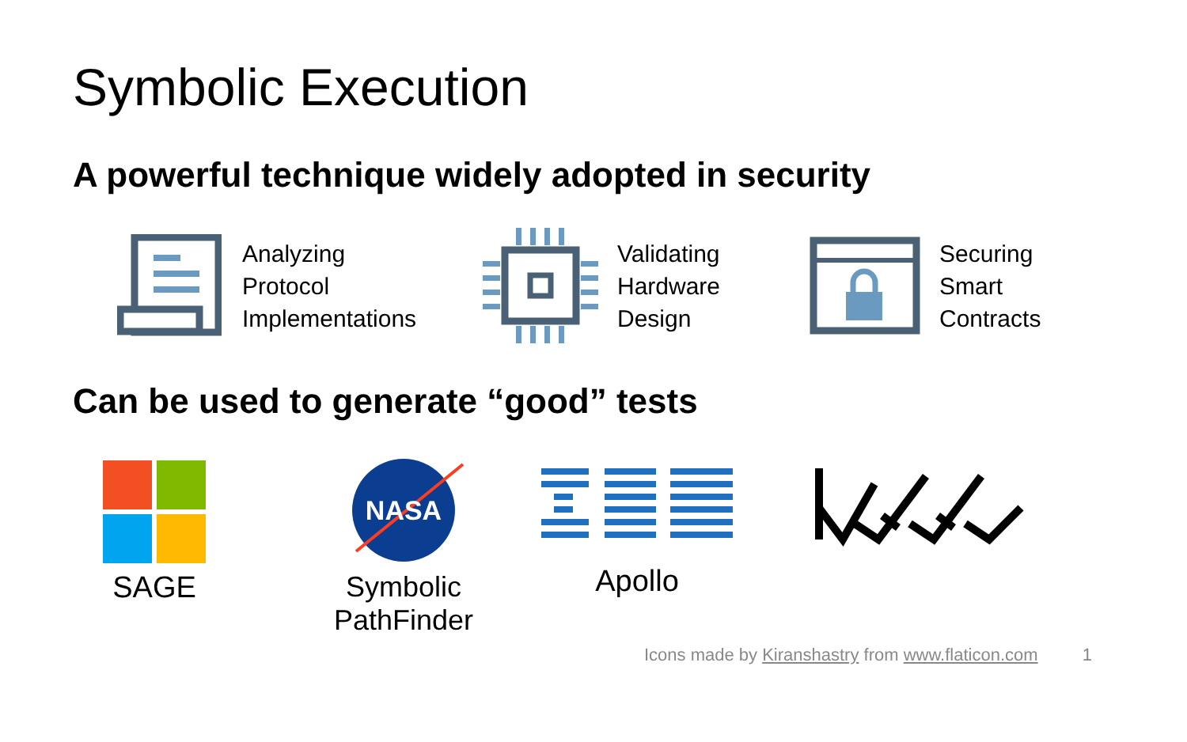Symbolic Execution
A powerful technique widely adopted in security
Analyzing
Protocol
Implementations
Validating
Hardware
Design
Securing
Smart
Contracts
Can be used to generate “good” tests
SAGE
NASA
Symbolic
PathFinder
Apollo
Icons made by Kiranshastry from www.flaticon.com 1